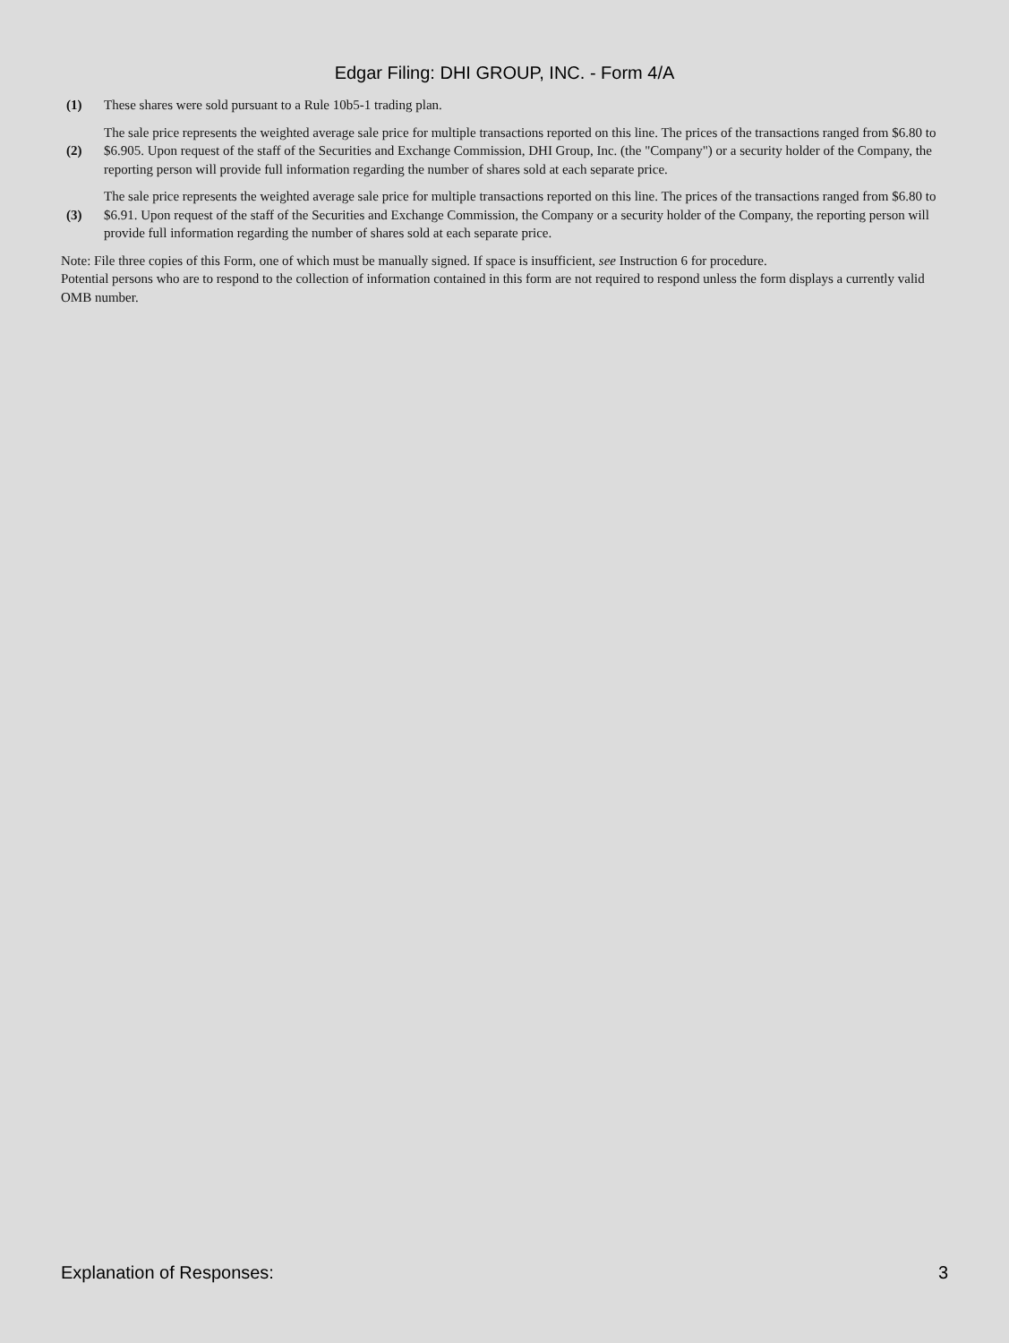Edgar Filing: DHI GROUP, INC. - Form 4/A
| (1) | These shares were sold pursuant to a Rule 10b5-1 trading plan. |
| (2) | The sale price represents the weighted average sale price for multiple transactions reported on this line. The prices of the transactions ranged from $6.80 to $6.905. Upon request of the staff of the Securities and Exchange Commission, DHI Group, Inc. (the "Company") or a security holder of the Company, the reporting person will provide full information regarding the number of shares sold at each separate price. |
| (3) | The sale price represents the weighted average sale price for multiple transactions reported on this line. The prices of the transactions ranged from $6.80 to $6.91. Upon request of the staff of the Securities and Exchange Commission, the Company or a security holder of the Company, the reporting person will provide full information regarding the number of shares sold at each separate price. |
Note: File three copies of this Form, one of which must be manually signed. If space is insufficient, see Instruction 6 for procedure.
Potential persons who are to respond to the collection of information contained in this form are not required to respond unless the form displays a currently valid OMB number.
Explanation of Responses: 3